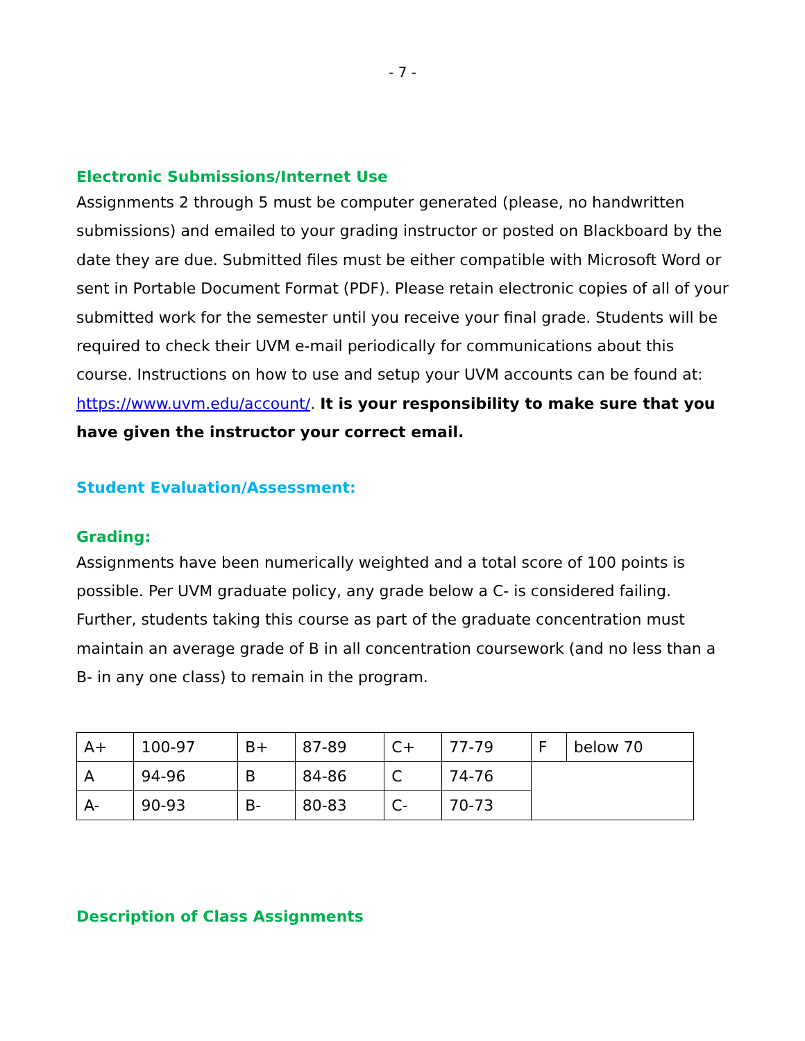- 7 -
Electronic Submissions/Internet Use
Assignments 2 through 5 must be computer generated (please, no handwritten submissions) and emailed to your grading instructor or posted on Blackboard by the date they are due. Submitted files must be either compatible with Microsoft Word or sent in Portable Document Format (PDF). Please retain electronic copies of all of your submitted work for the semester until you receive your final grade. Students will be required to check their UVM e-mail periodically for communications about this course. Instructions on how to use and setup your UVM accounts can be found at: https://www.uvm.edu/account/. It is your responsibility to make sure that you have given the instructor your correct email.
Student Evaluation/Assessment:
Grading:
Assignments have been numerically weighted and a total score of 100 points is possible. Per UVM graduate policy, any grade below a C- is considered failing. Further, students taking this course as part of the graduate concentration must maintain an average grade of B in all concentration coursework (and no less than a B- in any one class) to remain in the program.
| A+ | 100-97 | B+ | 87-89 | C+ | 77-79 | F | below 70 |
| A | 94-96 | B | 84-86 | C | 74-76 | | |
| A- | 90-93 | B- | 80-83 | C- | 70-73 | | |
Description of Class Assignments